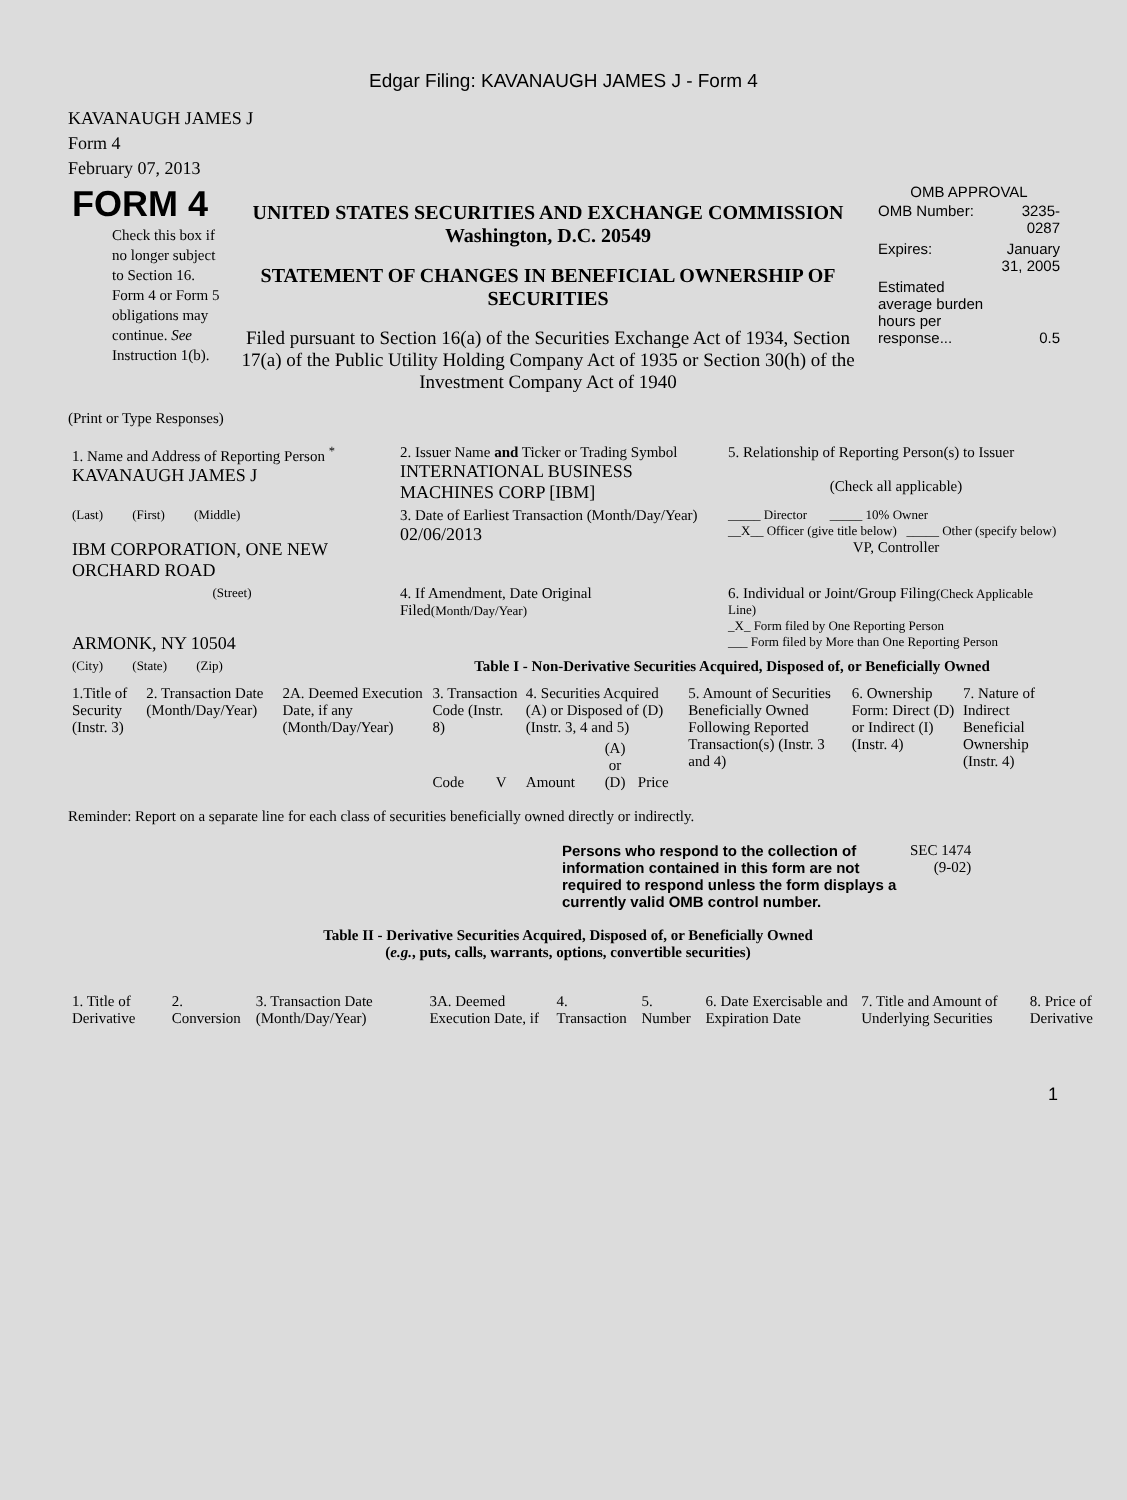Edgar Filing: KAVANAUGH JAMES J - Form 4
KAVANAUGH JAMES J
Form 4
February 07, 2013
| FORM 4 Check this box if no longer subject to Section 16. Form 4 or Form 5 obligations may continue. See Instruction 1(b). | UNITED STATES SECURITIES AND EXCHANGE COMMISSION Washington, D.C. 20549 STATEMENT OF CHANGES IN BENEFICIAL OWNERSHIP OF SECURITIES Filed pursuant to Section 16(a) of the Securities Exchange Act of 1934, Section 17(a) of the Public Utility Holding Company Act of 1935 or Section 30(h) of the Investment Company Act of 1940 | OMB APPROVAL / OMB Number: / 3235-0287 / / Expires: / January 31, 2005 / / Estimated average burden hours per response... / 0.5 / |
(Print or Type Responses)
| 1. Name and Address of Reporting Person <sup>*</sup> KAVANAUGH JAMES J | 2. Issuer Name and Ticker or Trading Symbol INTERNATIONAL BUSINESS MACHINES CORP [IBM] | 5. Relationship of Reporting Person(s) to Issuer (Check all applicable) |
| (Last) (First) (Middle) IBM CORPORATION, ONE NEW ORCHARD ROAD | 3. Date of Earliest Transaction (Month/Day/Year) 02/06/2013 | _____ Director _____ 10% Owner __X__ Officer (give title below) _____ Other (specify below) VP, Controller |
| (Street) ARMONK, NY 10504 | 4. If Amendment, Date Original Filed (Month/Day/Year) | 6. Individual or Joint/Group Filing (Check Applicable Line) _X_ Form filed by One Reporting Person ___ Form filed by More than One Reporting Person |
| (City) (State) (Zip) | Table I - Non-Derivative Securities Acquired, Disposed of, or Beneficially Owned | |
| 1.Title of Security (Instr. 3) | 2. Transaction Date (Month/Day/Year) | 2A. Deemed Execution Date, if any (Month/Day/Year) | 3. Transaction Code (Instr. 8) | | 4. Securities Acquired (A) or Disposed of (D) (Instr. 3, 4 and 5) | | | 5. Amount of Securities Beneficially Owned Following Reported Transaction(s) (Instr. 3 and 4) | 6. Ownership Form: Direct (D) or Indirect (I) (Instr. 4) | 7. Nature of Indirect Beneficial Ownership (Instr. 4) |
| | | | Code | V | Amount | (A) or (D) | Price | | | |
Reminder: Report on a separate line for each class of securities beneficially owned directly or indirectly.
| Persons who respond to the collection of information contained in this form are not required to respond unless the form displays a currently valid OMB control number. | SEC 1474 (9-02) |
Table II - Derivative Securities Acquired, Disposed of, or Beneficially Owned
(e.g., puts, calls, warrants, options, convertible securities)
| 1. Title of Derivative | 2. Conversion | 3. Transaction Date (Month/Day/Year) | 3A. Deemed Execution Date, if | 4. Transaction | 5. Number | 6. Date Exercisable and Expiration Date | 7. Title and Amount of Underlying Securities | 8. Price of Derivative |
1